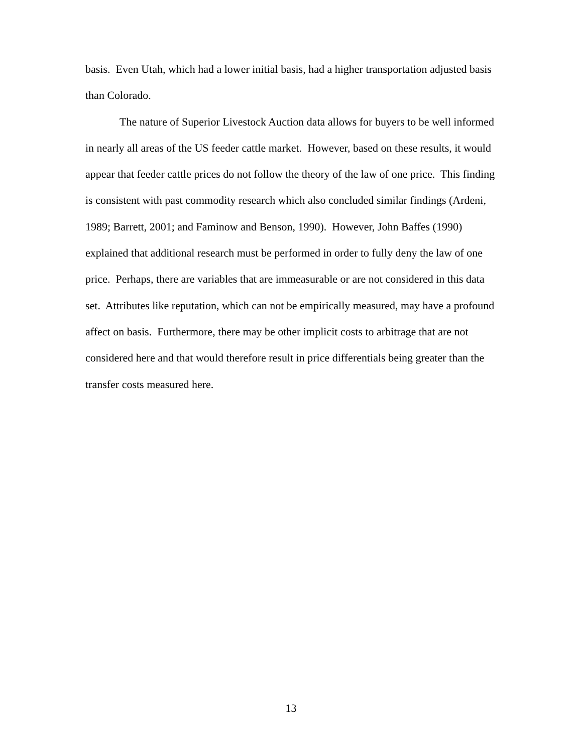basis. Even Utah, which had a lower initial basis, had a higher transportation adjusted basis than Colorado.
The nature of Superior Livestock Auction data allows for buyers to be well informed in nearly all areas of the US feeder cattle market. However, based on these results, it would appear that feeder cattle prices do not follow the theory of the law of one price. This finding is consistent with past commodity research which also concluded similar findings (Ardeni, 1989; Barrett, 2001; and Faminow and Benson, 1990). However, John Baffes (1990) explained that additional research must be performed in order to fully deny the law of one price. Perhaps, there are variables that are immeasurable or are not considered in this data set. Attributes like reputation, which can not be empirically measured, may have a profound affect on basis. Furthermore, there may be other implicit costs to arbitrage that are not considered here and that would therefore result in price differentials being greater than the transfer costs measured here.
13